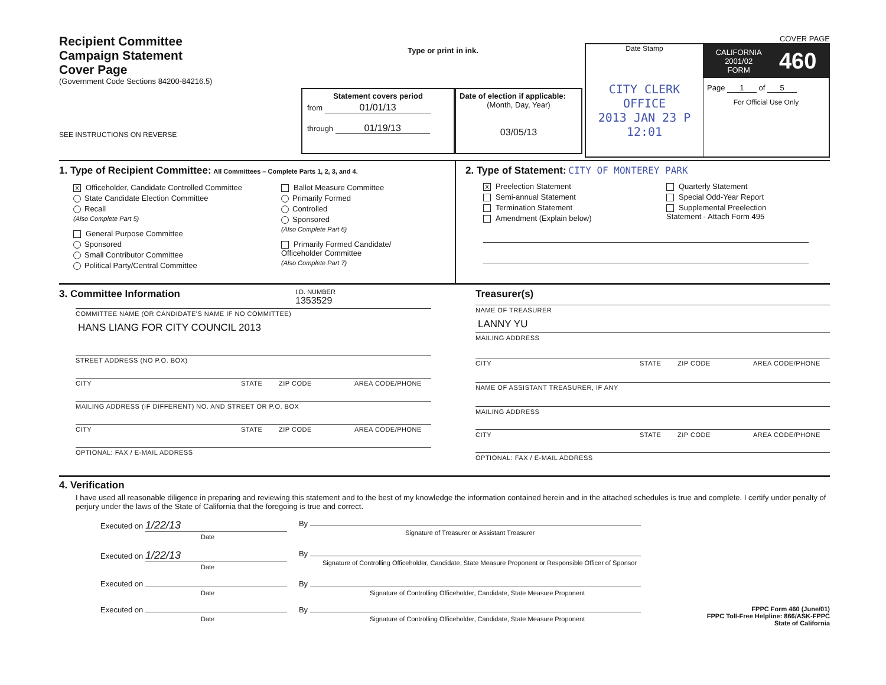Recipient Committee
Campaign Statement
Cover Page
(Government Code Sections 84200-84216.5)
SEE INSTRUCTIONS ON REVERSE
Type or print in ink.
Statement covers period
from 01/01/13
through 01/19/13
Date of election if applicable:
(Month, Day, Year)
03/05/13
COVER PAGE
Date Stamp
CITY CLERK OFFICE
2013 JAN 23 P 12:01
CALIFORNIA
2001/02
FORM
460
Page 1 of 5
For Official Use Only
1. Type of Recipient Committee: All Committees – Complete Parts 1, 2, 3, and 4.
X Officeholder, Candidate Controlled Committee
State Candidate Election Committee
Recall
(Also Complete Part 5)
General Purpose Committee
Sponsored
Small Contributor Committee
Political Party/Central Committee
Ballot Measure Committee
Primarily Formed
Controlled
Sponsored
(Also Complete Part 6)
Primarily Formed Candidate/
Officeholder Committee
(Also Complete Part 7)
2. Type of Statement: CITY OF MONTEREY PARK
X Preelection Statement
Semi-annual Statement
Termination Statement
Amendment (Explain below)
Quarterly Statement
Special Odd-Year Report
Supplemental Preelection
Statement - Attach Form 495
3. Committee Information I.D. NUMBER
1353529
COMMITTEE NAME (OR CANDIDATE'S NAME IF NO COMMITTEE)
HANS LIANG FOR CITY COUNCIL 2013
STREET ADDRESS (NO P.O. BOX)
CITY STATE ZIP CODE AREA CODE/PHONE
MAILING ADDRESS (IF DIFFERENT) NO. AND STREET OR P.O. BOX
CITY STATE ZIP CODE AREA CODE/PHONE
OPTIONAL: FAX / E-MAIL ADDRESS
Treasurer(s)
NAME OF TREASURER
LANNY YU
MAILING ADDRESS
CITY STATE ZIP CODE AREA CODE/PHONE
NAME OF ASSISTANT TREASURER, IF ANY
MAILING ADDRESS
CITY STATE ZIP CODE AREA CODE/PHONE
OPTIONAL: FAX / E-MAIL ADDRESS
4. Verification
I have used all reasonable diligence in preparing and reviewing this statement and to the best of my knowledge the information contained herein and in the attached schedules is true and complete. I certify under penalty of perjury under the laws of the State of California that the foregoing is true and correct.
Executed on 1/22/13
Date By
Signature of Treasurer or Assistant Treasurer
Executed on 1/22/13
Date By
Signature of Controlling Officeholder, Candidate, State Measure Proponent or Responsible Officer of Sponsor
Executed on
Date By
Signature of Controlling Officeholder, Candidate, State Measure Proponent
Executed on
Date By
Signature of Controlling Officeholder, Candidate, State Measure Proponent
FPPC Form 460 (June/01)
FPPC Toll-Free Helpline: 866/ASK-FPPC
State of California